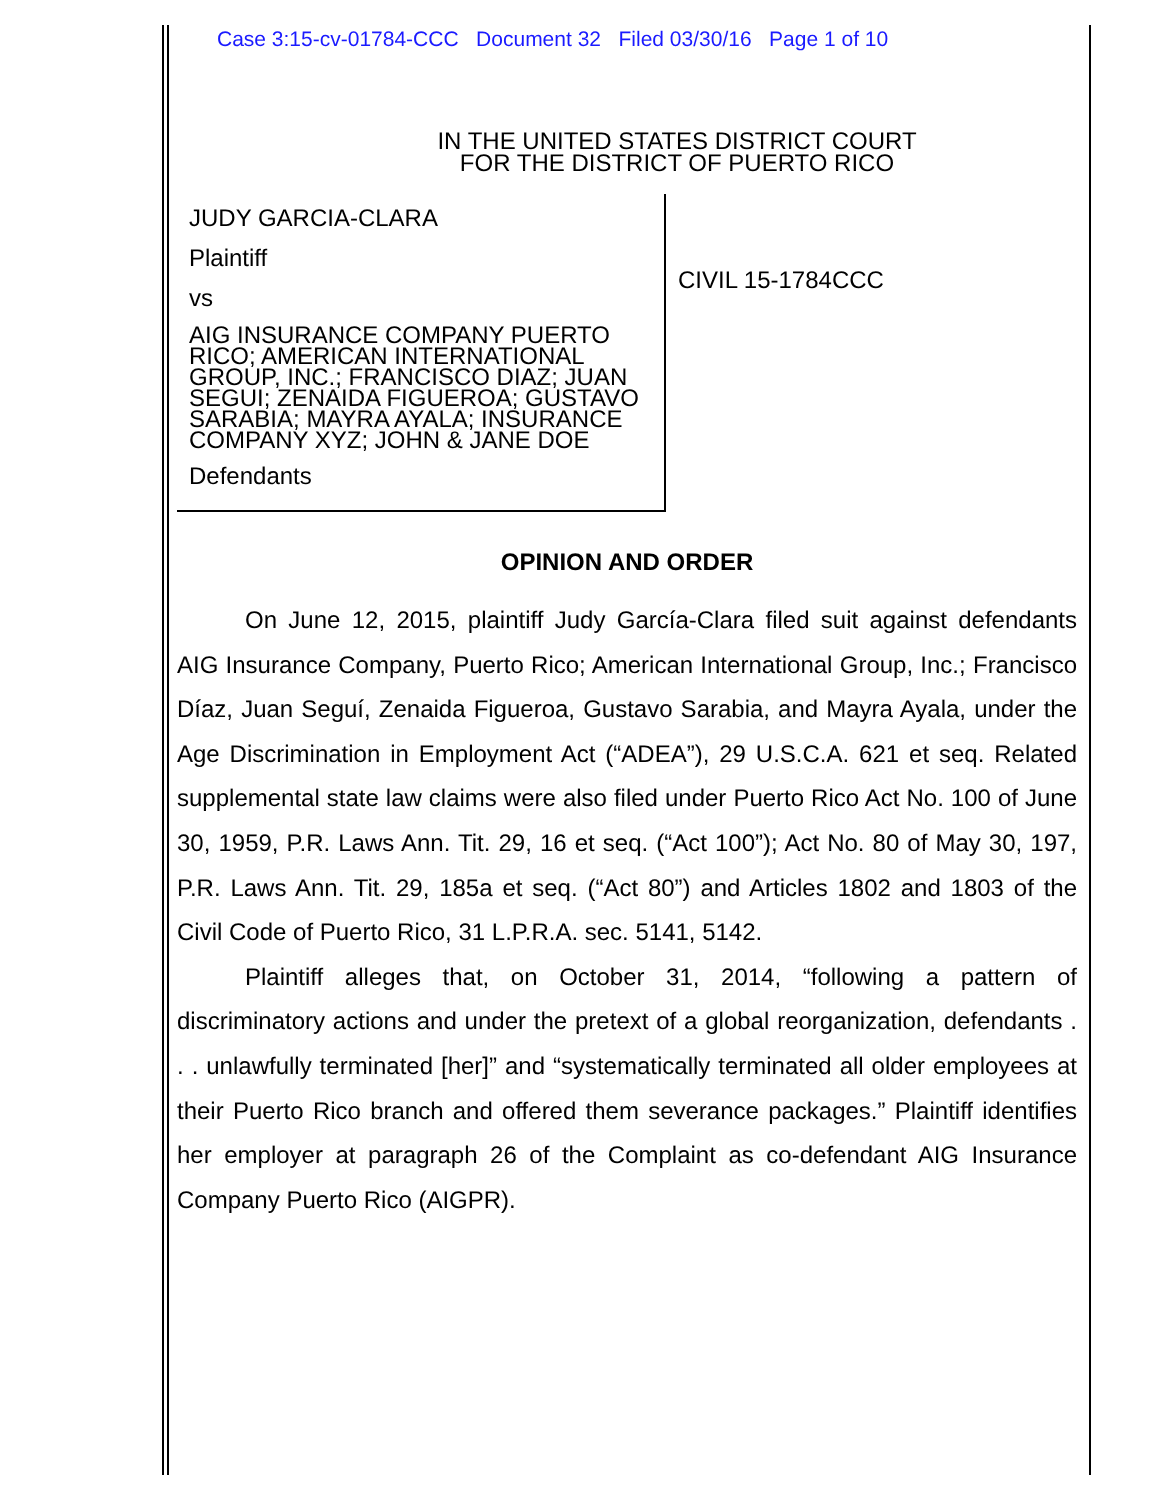Case 3:15-cv-01784-CCC Document 32 Filed 03/30/16 Page 1 of 10
IN THE UNITED STATES DISTRICT COURT
FOR THE DISTRICT OF PUERTO RICO
JUDY GARCIA-CLARA
Plaintiff
vs
AIG INSURANCE COMPANY PUERTO RICO; AMERICAN INTERNATIONAL GROUP, INC.; FRANCISCO DIAZ; JUAN SEGUI; ZENAIDA FIGUEROA; GUSTAVO SARABIA; MAYRA AYALA; INSURANCE COMPANY XYZ; JOHN & JANE DOE
Defendants
CIVIL 15-1784CCC
OPINION AND ORDER
On June 12, 2015, plaintiff Judy García-Clara filed suit against defendants AIG Insurance Company, Puerto Rico; American International Group, Inc.; Francisco Díaz, Juan Seguí, Zenaida Figueroa, Gustavo Sarabia, and Mayra Ayala, under the Age Discrimination in Employment Act (“ADEA”), 29 U.S.C.A. 621 et seq. Related supplemental state law claims were also filed under Puerto Rico Act No. 100 of June 30, 1959, P.R. Laws Ann. Tit. 29, 16 et seq. (“Act 100”); Act No. 80 of May 30, 197, P.R. Laws Ann. Tit. 29, 185a et seq. (“Act 80”) and Articles 1802 and 1803 of the Civil Code of Puerto Rico, 31 L.P.R.A. sec. 5141, 5142.
Plaintiff alleges that, on October 31, 2014, “following a pattern of discriminatory actions and under the pretext of a global reorganization, defendants . . . unlawfully terminated [her]” and “systematically terminated all older employees at their Puerto Rico branch and offered them severance packages.” Plaintiff identifies her employer at paragraph 26 of the Complaint as co-defendant AIG Insurance Company Puerto Rico (AIGPR).